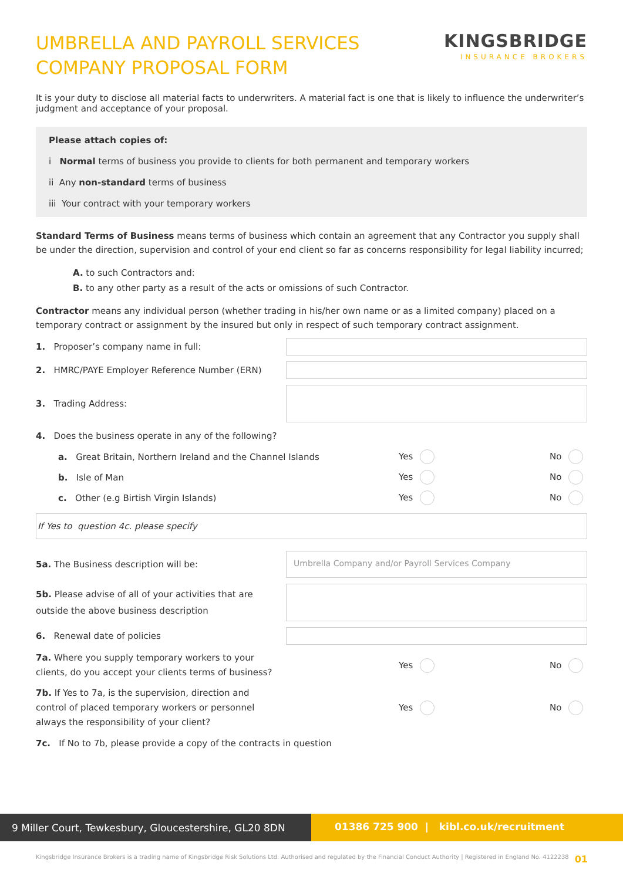UMBRELLA AND PAYROLL SERVICES
COMPANY PROPOSAL FORM
KINGSBRIDGE
INSURANCE BROKERS
It is your duty to disclose all material facts to underwriters. A material fact is one that is likely to influence the underwriter’s judgment and acceptance of your proposal.
Please attach copies of:
i Normal terms of business you provide to clients for both permanent and temporary workers
ii Any non-standard terms of business
iii Your contract with your temporary workers
Standard Terms of Business means terms of business which contain an agreement that any Contractor you supply shall be under the direction, supervision and control of your end client so far as concerns responsibility for legal liability incurred;
A. to such Contractors and:
B. to any other party as a result of the acts or omissions of such Contractor.
Contractor means any individual person (whether trading in his/her own name or as a limited company) placed on a temporary contract or assignment by the insured but only in respect of such temporary contract assignment.
1. Proposer’s company name in full:
2. HMRC/PAYE Employer Reference Number (ERN)
3. Trading Address:
4. Does the business operate in any of the following?
a. Great Britain, Northern Ireland and the Channel Islands Yes No
b. Isle of Man Yes No
c. Other (e.g Birtish Virgin Islands) Yes No
If Yes to question 4c. please specify
5a. The Business description will be:
Umbrella Company and/or Payroll Services Company
5b. Please advise of all of your activities that are outside the above business description
6. Renewal date of policies
7a. Where you supply temporary workers to your
clients, do you accept your clients terms of business?
Yes No
7b. If Yes to 7a, is the supervision, direction and
control of placed temporary workers or personnel
always the responsibility of your client?
Yes No
7c. If No to 7b, please provide a copy of the contracts in question
9 Miller Court, Tewkesbury, Gloucestershire, GL20 8DN
01386 725 900 | kibl.co.uk/recruitment
Kingsbridge Insurance Brokers is a trading name of Kingsbridge Risk Solutions Ltd. Authorised and regulated by the Financial Conduct Authority | Registered in England No. 4122238 01